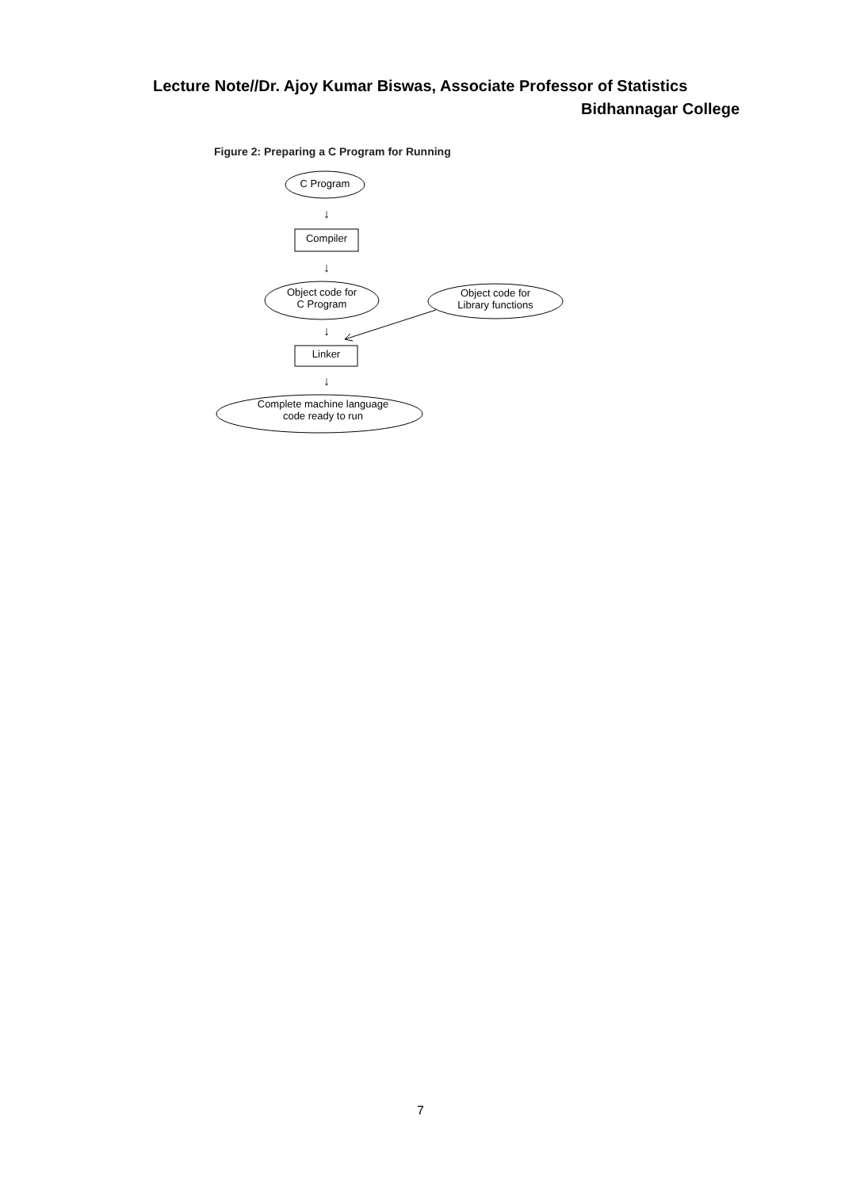Lecture Note//Dr. Ajoy Kumar Biswas, Associate Professor of Statistics
Bidhannagar College
Figure 2: Preparing a C Program for Running
↓
↓
↓
↓
C Program
Compiler
Object code for
C Program
Object code for
Library functions
Linker
Complete machine language
code ready to run
7